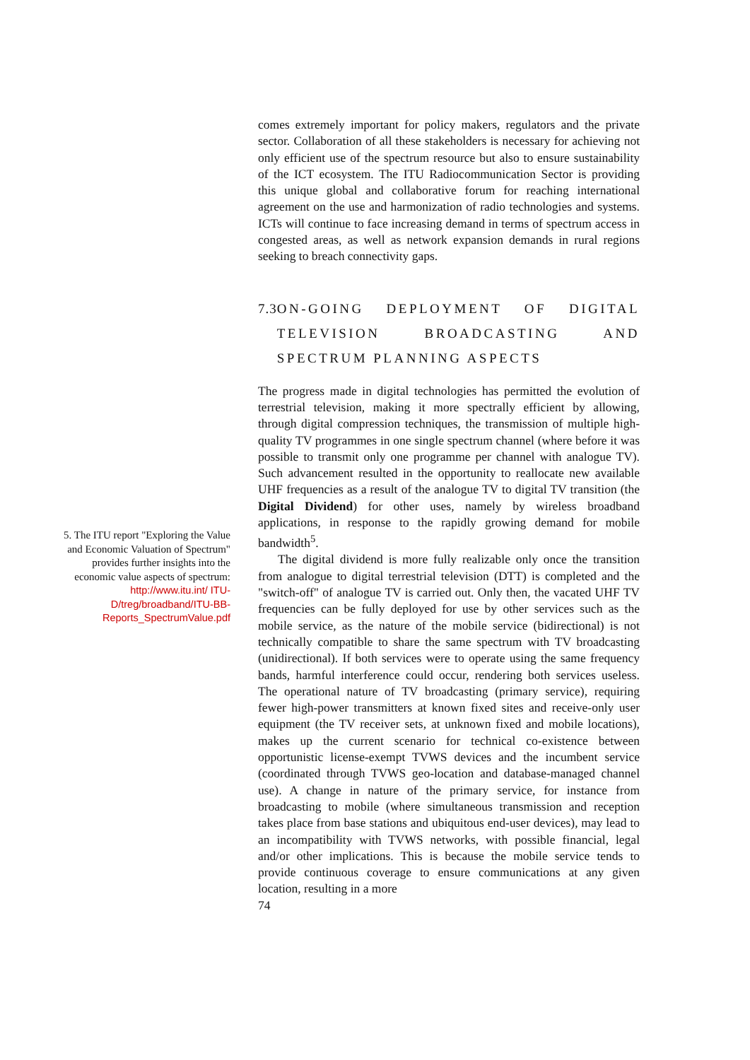comes extremely important for policy makers, regulators and the private sector. Collaboration of all these stakeholders is necessary for achieving not only efficient use of the spectrum resource but also to ensure sustainability of the ICT ecosystem. The ITU Radiocommunication Sector is providing this unique global and collaborative forum for reaching international agreement on the use and harmonization of radio technologies and systems. ICTs will continue to face increasing demand in terms of spectrum access in congested areas, as well as network expansion demands in rural regions seeking to breach connectivity gaps.
7.3 ON-GOING DEPLOYMENT OF DIGITAL TELEVISION BROADCASTING AND SPECTRUM PLANNING ASPECTS
The progress made in digital technologies has permitted the evolution of terrestrial television, making it more spectrally efficient by allowing, through digital compression techniques, the transmission of multiple high-quality TV programmes in one single spectrum channel (where before it was possible to transmit only one programme per channel with analogue TV). Such advancement resulted in the opportunity to reallocate new available UHF frequencies as a result of the analogue TV to digital TV transition (the Digital Dividend) for other uses, namely by wireless broadband applications, in response to the rapidly growing demand for mobile bandwidth<sup>5</sup>.
The digital dividend is more fully realizable only once the transition from analogue to digital terrestrial television (DTT) is completed and the "switch-off" of analogue TV is carried out. Only then, the vacated UHF TV frequencies can be fully deployed for use by other services such as the mobile service, as the nature of the mobile service (bidirectional) is not technically compatible to share the same spectrum with TV broadcasting (unidirectional). If both services were to operate using the same frequency bands, harmful interference could occur, rendering both services useless. The operational nature of TV broadcasting (primary service), requiring fewer high-power transmitters at known fixed sites and receive-only user equipment (the TV receiver sets, at unknown fixed and mobile locations), makes up the current scenario for technical co-existence between opportunistic license-exempt TVWS devices and the incumbent service (coordinated through TVWS geo-location and database-managed channel use). A change in nature of the primary service, for instance from broadcasting to mobile (where simultaneous transmission and reception takes place from base stations and ubiquitous end-user devices), may lead to an incompatibility with TVWS networks, with possible financial, legal and/or other implications. This is because the mobile service tends to provide continuous coverage to ensure communications at any given location, resulting in a more
74
5. The ITU report "Exploring the Value and Economic Valuation of Spectrum" provides further insights into the economic value aspects of spectrum: http://www.itu.int/ ITU-D/treg/broadband/ITU-BB-Reports_SpectrumValue.pdf